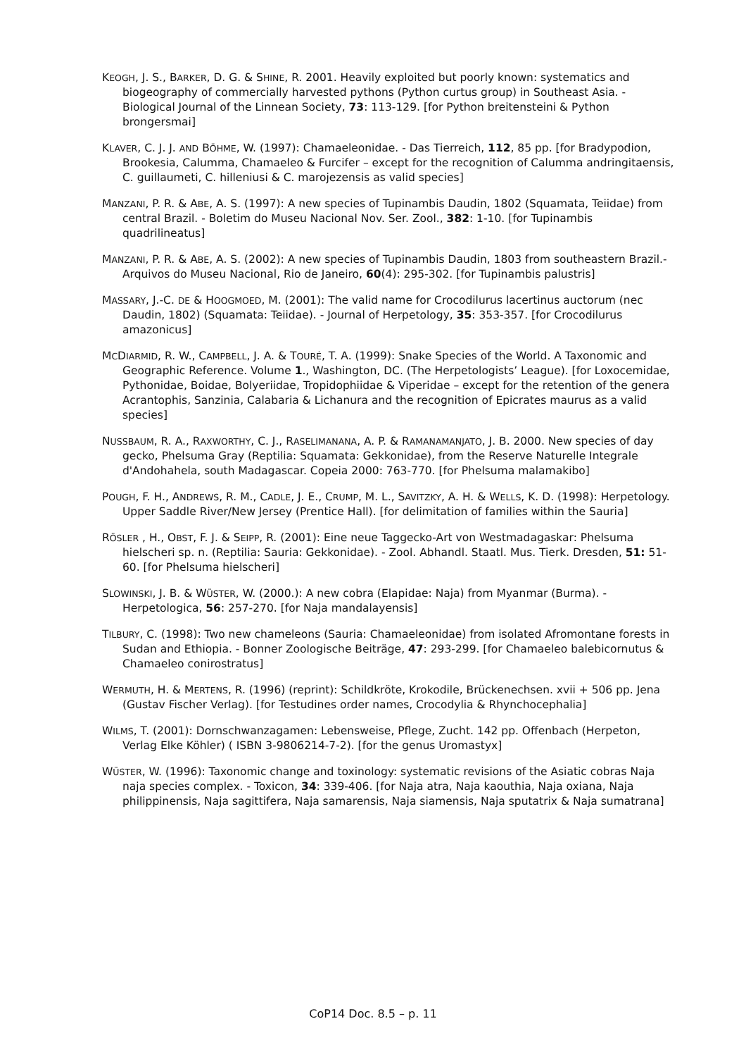KEOGH, J. S., BARKER, D. G. & SHINE, R. 2001. Heavily exploited but poorly known: systematics and biogeography of commercially harvested pythons (Python curtus group) in Southeast Asia. - Biological Journal of the Linnean Society, 73: 113-129. [for Python breitensteini & Python brongersmai]
KLAVER, C. J. J. AND BÖHME, W. (1997): Chamaeleonidae. - Das Tierreich, 112, 85 pp. [for Bradypodion, Brookesia, Calumma, Chamaeleo & Furcifer – except for the recognition of Calumma andringitaensis, C. guillaumeti, C. hilleniusi & C. marojezensis as valid species]
MANZANI, P. R. & ABE, A. S. (1997): A new species of Tupinambis Daudin, 1802 (Squamata, Teiidae) from central Brazil. - Boletim do Museu Nacional Nov. Ser. Zool., 382: 1-10. [for Tupinambis quadrilineatus]
MANZANI, P. R. & ABE, A. S. (2002): A new species of Tupinambis Daudin, 1803 from southeastern Brazil.- Arquivos do Museu Nacional, Rio de Janeiro, 60(4): 295-302. [for Tupinambis palustris]
MASSARY, J.-C. DE & HOOGMOED, M. (2001): The valid name for Crocodilurus lacertinus auctorum (nec Daudin, 1802) (Squamata: Teiidae). - Journal of Herpetology, 35: 353-357. [for Crocodilurus amazonicus]
MCDIARMID, R. W., CAMPBELL, J. A. & TOURÉ, T. A. (1999): Snake Species of the World. A Taxonomic and Geographic Reference. Volume 1., Washington, DC. (The Herpetologists’ League). [for Loxocemidae, Pythonidae, Boidae, Bolyeriidae, Tropidophiidae & Viperidae – except for the retention of the genera Acrantophis, Sanzinia, Calabaria & Lichanura and the recognition of Epicrates maurus as a valid species]
NUSSBAUM, R. A., RAXWORTHY, C. J., RASELIMANANA, A. P. & RAMANAMANJATO, J. B. 2000. New species of day gecko, Phelsuma Gray (Reptilia: Squamata: Gekkonidae), from the Reserve Naturelle Integrale d'Andohahela, south Madagascar. Copeia 2000: 763-770. [for Phelsuma malamakibo]
POUGH, F. H., ANDREWS, R. M., CADLE, J. E., CRUMP, M. L., SAVITZKY, A. H. & WELLS, K. D. (1998): Herpetology. Upper Saddle River/New Jersey (Prentice Hall). [for delimitation of families within the Sauria]
RÖSLER , H., OBST, F. J. & SEIPP, R. (2001): Eine neue Taggecko-Art von Westmadagaskar: Phelsuma hielscheri sp. n. (Reptilia: Sauria: Gekkonidae). - Zool. Abhandl. Staatl. Mus. Tierk. Dresden, 51: 51-60. [for Phelsuma hielscheri]
SLOWINSKI, J. B. & WÜSTER, W. (2000.): A new cobra (Elapidae: Naja) from Myanmar (Burma). - Herpetologica, 56: 257-270. [for Naja mandalayensis]
TILBURY, C. (1998): Two new chameleons (Sauria: Chamaeleonidae) from isolated Afromontane forests in Sudan and Ethiopia. - Bonner Zoologische Beiträge, 47: 293-299. [for Chamaeleo balebicornutus & Chamaeleo conirostratus]
WERMUTH, H. & MERTENS, R. (1996) (reprint): Schildkröte, Krokodile, Brückenechsen. xvii + 506 pp. Jena (Gustav Fischer Verlag). [for Testudines order names, Crocodylia & Rhynchocephalia]
WILMS, T. (2001): Dornschwanzagamen: Lebensweise, Pflege, Zucht. 142 pp. Offenbach (Herpeton, Verlag Elke Köhler) ( ISBN 3-9806214-7-2). [for the genus Uromastyx]
WÜSTER, W. (1996): Taxonomic change and toxinology: systematic revisions of the Asiatic cobras Naja naja species complex. - Toxicon, 34: 339-406. [for Naja atra, Naja kaouthia, Naja oxiana, Naja philippinensis, Naja sagittifera, Naja samarensis, Naja siamensis, Naja sputatrix & Naja sumatrana]
CoP14 Doc. 8.5 – p. 11